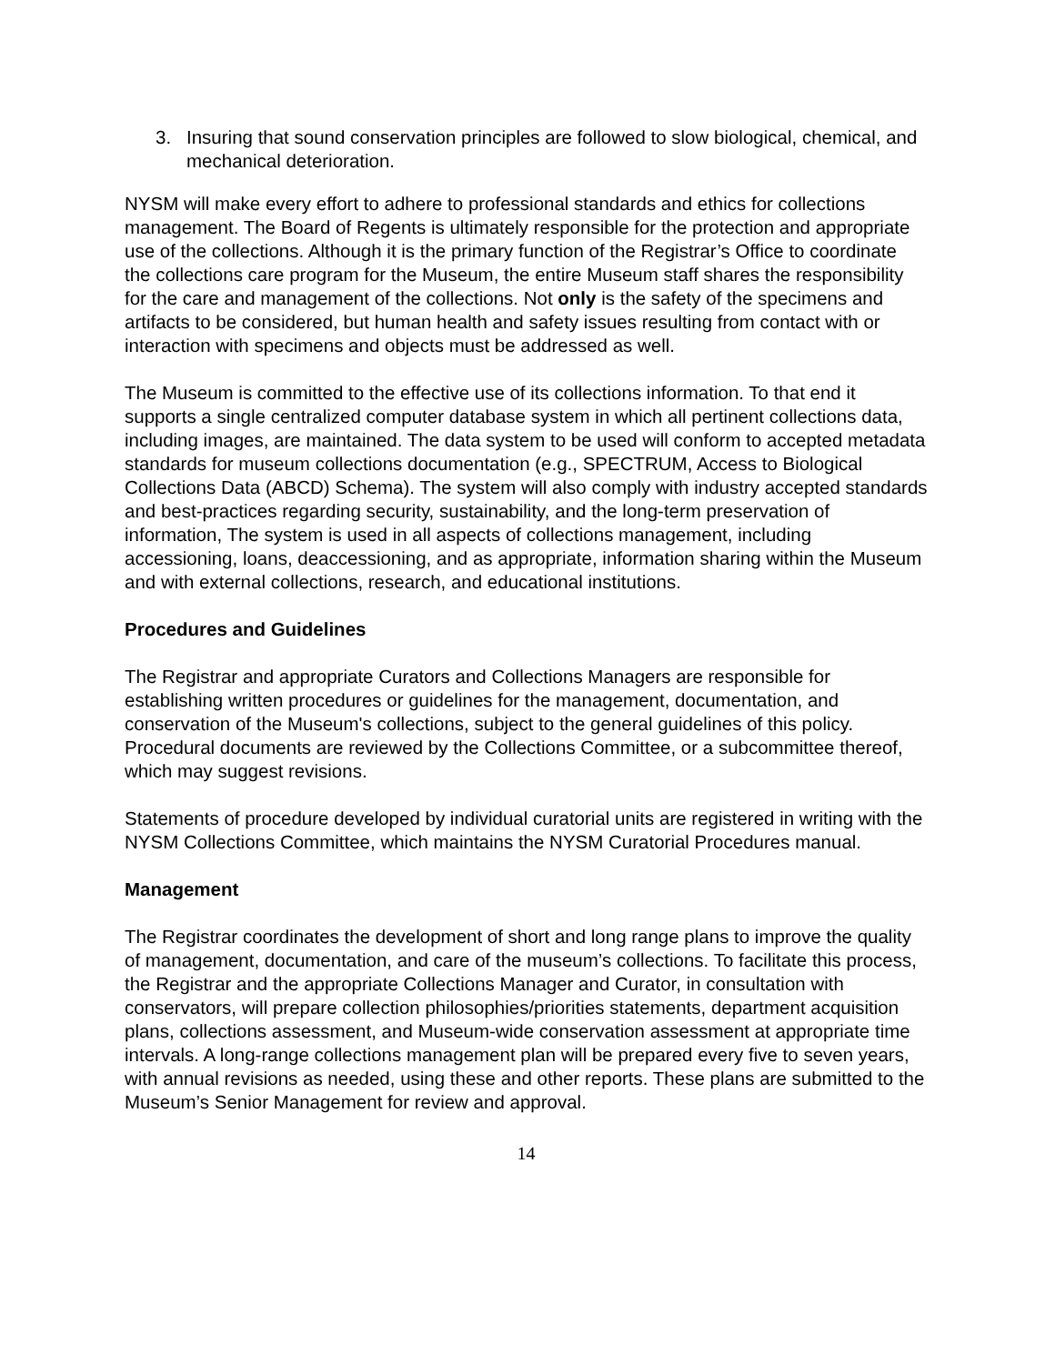3. Insuring that sound conservation principles are followed to slow biological, chemical, and mechanical deterioration.
NYSM will make every effort to adhere to professional standards and ethics for collections management. The Board of Regents is ultimately responsible for the protection and appropriate use of the collections. Although it is the primary function of the Registrar’s Office to coordinate the collections care program for the Museum, the entire Museum staff shares the responsibility for the care and management of the collections. Not only is the safety of the specimens and artifacts to be considered, but human health and safety issues resulting from contact with or interaction with specimens and objects must be addressed as well.
The Museum is committed to the effective use of its collections information. To that end it supports a single centralized computer database system in which all pertinent collections data, including images, are maintained. The data system to be used will conform to accepted metadata standards for museum collections documentation (e.g., SPECTRUM, Access to Biological Collections Data (ABCD) Schema). The system will also comply with industry accepted standards and best-practices regarding security, sustainability, and the long-term preservation of information, The system is used in all aspects of collections management, including accessioning, loans, deaccessioning, and as appropriate, information sharing within the Museum and with external collections, research, and educational institutions.
Procedures and Guidelines
The Registrar and appropriate Curators and Collections Managers are responsible for establishing written procedures or guidelines for the management, documentation, and conservation of the Museum's collections, subject to the general guidelines of this policy. Procedural documents are reviewed by the Collections Committee, or a subcommittee thereof, which may suggest revisions.
Statements of procedure developed by individual curatorial units are registered in writing with the NYSM Collections Committee, which maintains the NYSM Curatorial Procedures manual.
Management
The Registrar coordinates the development of short and long range plans to improve the quality of management, documentation, and care of the museum’s collections. To facilitate this process, the Registrar and the appropriate Collections Manager and Curator, in consultation with conservators, will prepare collection philosophies/priorities statements, department acquisition plans, collections assessment, and Museum-wide conservation assessment at appropriate time intervals. A long-range collections management plan will be prepared every five to seven years, with annual revisions as needed, using these and other reports. These plans are submitted to the Museum’s Senior Management for review and approval.
14